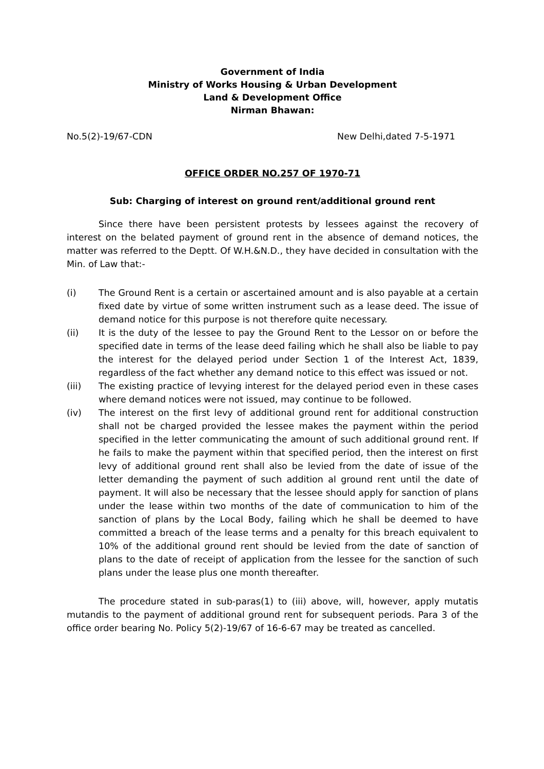Government of India
Ministry of Works Housing & Urban Development
Land & Development Office
Nirman Bhawan:
No.5(2)-19/67-CDN New Delhi,dated 7-5-1971
OFFICE ORDER NO.257 OF 1970-71
Sub: Charging of interest on ground rent/additional ground rent
Since there have been persistent protests by lessees against the recovery of interest on the belated payment of ground rent in the absence of demand notices, the matter was referred to the Deptt. Of W.H.&N.D., they have decided in consultation with the Min. of Law that:-
(i) The Ground Rent is a certain or ascertained amount and is also payable at a certain fixed date by virtue of some written instrument such as a lease deed. The issue of demand notice for this purpose is not therefore quite necessary.
(ii) It is the duty of the lessee to pay the Ground Rent to the Lessor on or before the specified date in terms of the lease deed failing which he shall also be liable to pay the interest for the delayed period under Section 1 of the Interest Act, 1839, regardless of the fact whether any demand notice to this effect was issued or not.
(iii) The existing practice of levying interest for the delayed period even in these cases where demand notices were not issued, may continue to be followed.
(iv) The interest on the first levy of additional ground rent for additional construction shall not be charged provided the lessee makes the payment within the period specified in the letter communicating the amount of such additional ground rent. If he fails to make the payment within that specified period, then the interest on first levy of additional ground rent shall also be levied from the date of issue of the letter demanding the payment of such addition al ground rent until the date of payment. It will also be necessary that the lessee should apply for sanction of plans under the lease within two months of the date of communication to him of the sanction of plans by the Local Body, failing which he shall be deemed to have committed a breach of the lease terms and a penalty for this breach equivalent to 10% of the additional ground rent should be levied from the date of sanction of plans to the date of receipt of application from the lessee for the sanction of such plans under the lease plus one month thereafter.
The procedure stated in sub-paras(1) to (iii) above, will, however, apply mutatis mutandis to the payment of additional ground rent for subsequent periods. Para 3 of the office order bearing No. Policy 5(2)-19/67 of 16-6-67 may be treated as cancelled.